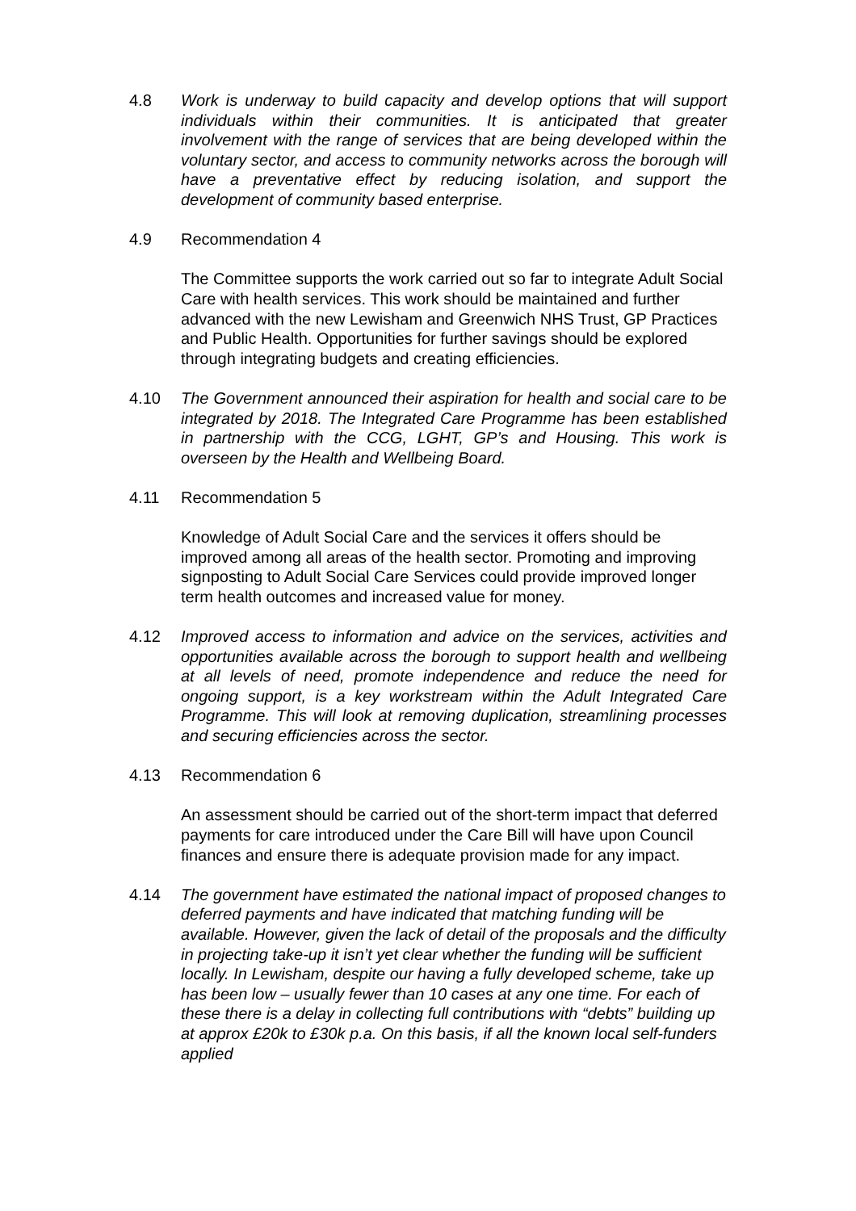4.8 Work is underway to build capacity and develop options that will support individuals within their communities. It is anticipated that greater involvement with the range of services that are being developed within the voluntary sector, and access to community networks across the borough will have a preventative effect by reducing isolation, and support the development of community based enterprise.
4.9 Recommendation 4
The Committee supports the work carried out so far to integrate Adult Social Care with health services. This work should be maintained and further advanced with the new Lewisham and Greenwich NHS Trust, GP Practices and Public Health. Opportunities for further savings should be explored through integrating budgets and creating efficiencies.
4.10 The Government announced their aspiration for health and social care to be integrated by 2018. The Integrated Care Programme has been established in partnership with the CCG, LGHT, GP’s and Housing. This work is overseen by the Health and Wellbeing Board.
4.11 Recommendation 5
Knowledge of Adult Social Care and the services it offers should be improved among all areas of the health sector. Promoting and improving signposting to Adult Social Care Services could provide improved longer term health outcomes and increased value for money.
4.12 Improved access to information and advice on the services, activities and opportunities available across the borough to support health and wellbeing at all levels of need, promote independence and reduce the need for ongoing support, is a key workstream within the Adult Integrated Care Programme. This will look at removing duplication, streamlining processes and securing efficiencies across the sector.
4.13 Recommendation 6
An assessment should be carried out of the short-term impact that deferred payments for care introduced under the Care Bill will have upon Council finances and ensure there is adequate provision made for any impact.
4.14 The government have estimated the national impact of proposed changes to deferred payments and have indicated that matching funding will be available. However, given the lack of detail of the proposals and the difficulty in projecting take-up it isn’t yet clear whether the funding will be sufficient locally. In Lewisham, despite our having a fully developed scheme, take up has been low – usually fewer than 10 cases at any one time. For each of these there is a delay in collecting full contributions with “debts” building up at approx £20k to £30k p.a. On this basis, if all the known local self-funders applied